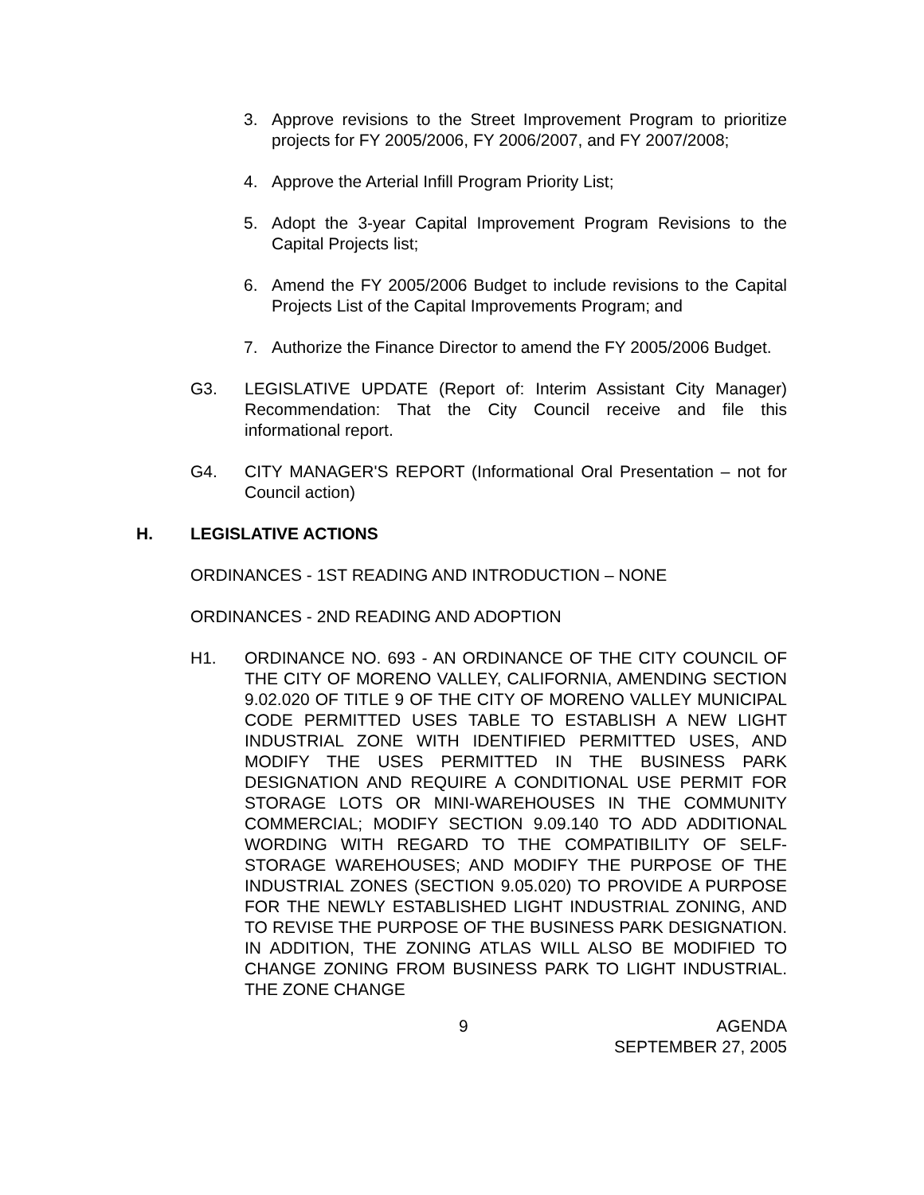3. Approve revisions to the Street Improvement Program to prioritize projects for FY 2005/2006, FY 2006/2007, and FY 2007/2008;
4. Approve the Arterial Infill Program Priority List;
5. Adopt the 3-year Capital Improvement Program Revisions to the Capital Projects list;
6. Amend the FY 2005/2006 Budget to include revisions to the Capital Projects List of the Capital Improvements Program; and
7. Authorize the Finance Director to amend the FY 2005/2006 Budget.
G3. LEGISLATIVE UPDATE (Report of: Interim Assistant City Manager) Recommendation: That the City Council receive and file this informational report.
G4. CITY MANAGER'S REPORT (Informational Oral Presentation – not for Council action)
H. LEGISLATIVE ACTIONS
ORDINANCES - 1ST READING AND INTRODUCTION – NONE
ORDINANCES - 2ND READING AND ADOPTION
H1. ORDINANCE NO. 693 - AN ORDINANCE OF THE CITY COUNCIL OF THE CITY OF MORENO VALLEY, CALIFORNIA, AMENDING SECTION 9.02.020 OF TITLE 9 OF THE CITY OF MORENO VALLEY MUNICIPAL CODE PERMITTED USES TABLE TO ESTABLISH A NEW LIGHT INDUSTRIAL ZONE WITH IDENTIFIED PERMITTED USES, AND MODIFY THE USES PERMITTED IN THE BUSINESS PARK DESIGNATION AND REQUIRE A CONDITIONAL USE PERMIT FOR STORAGE LOTS OR MINI-WAREHOUSES IN THE COMMUNITY COMMERCIAL; MODIFY SECTION 9.09.140 TO ADD ADDITIONAL WORDING WITH REGARD TO THE COMPATIBILITY OF SELF-STORAGE WAREHOUSES; AND MODIFY THE PURPOSE OF THE INDUSTRIAL ZONES (SECTION 9.05.020) TO PROVIDE A PURPOSE FOR THE NEWLY ESTABLISHED LIGHT INDUSTRIAL ZONING, AND TO REVISE THE PURPOSE OF THE BUSINESS PARK DESIGNATION. IN ADDITION, THE ZONING ATLAS WILL ALSO BE MODIFIED TO CHANGE ZONING FROM BUSINESS PARK TO LIGHT INDUSTRIAL. THE ZONE CHANGE
9 AGENDA
SEPTEMBER 27, 2005